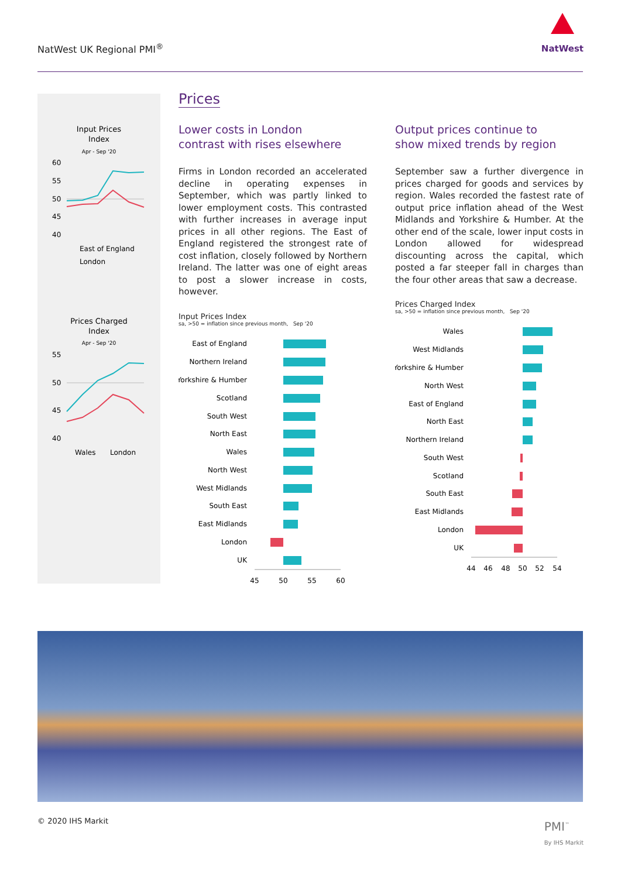NatWest UK Regional PMI<sup>®</sup>
NatWest
Input Prices
Index
Apr - Sep '20
60
55
50
45
40
East of England
London
Prices Charged
Index
Apr - Sep '20
55
50
45
40
Wales
London
Prices
Lower costs in London
contrast with rises elsewhere
Firms in London recorded an accelerated decline in operating expenses in September, which was partly linked to lower employment costs. This contrasted with further increases in average input prices in all other regions. The East of England registered the strongest rate of cost inflation, closely followed by Northern Ireland. The latter was one of eight areas to post a slower increase in costs, however.
Input Prices Index
sa, >50 = inflation since previous month, Sep '20
East of England
Northern Ireland
Yorkshire & Humber
Scotland
South West
North East
Wales
North West
West Midlands
South East
East Midlands
London
UK
45
50
55
60
Output prices continue to
show mixed trends by region
September saw a further divergence in prices charged for goods and services by region. Wales recorded the fastest rate of output price inflation ahead of the West Midlands and Yorkshire & Humber. At the other end of the scale, lower input costs in London allowed for widespread discounting across the capital, which posted a far steeper fall in charges than the four other areas that saw a decrease.
Prices Charged Index
sa, >50 = inflation since previous month, Sep '20
Wales
West Midlands
Yorkshire & Humber
North West
East of England
North East
Northern Ireland
South West
Scotland
South East
East Midlands
London
UK
44
46
48
50
52
54
© 2020 IHS Markit
PMI<sup>™</sup>
By IHS Markit